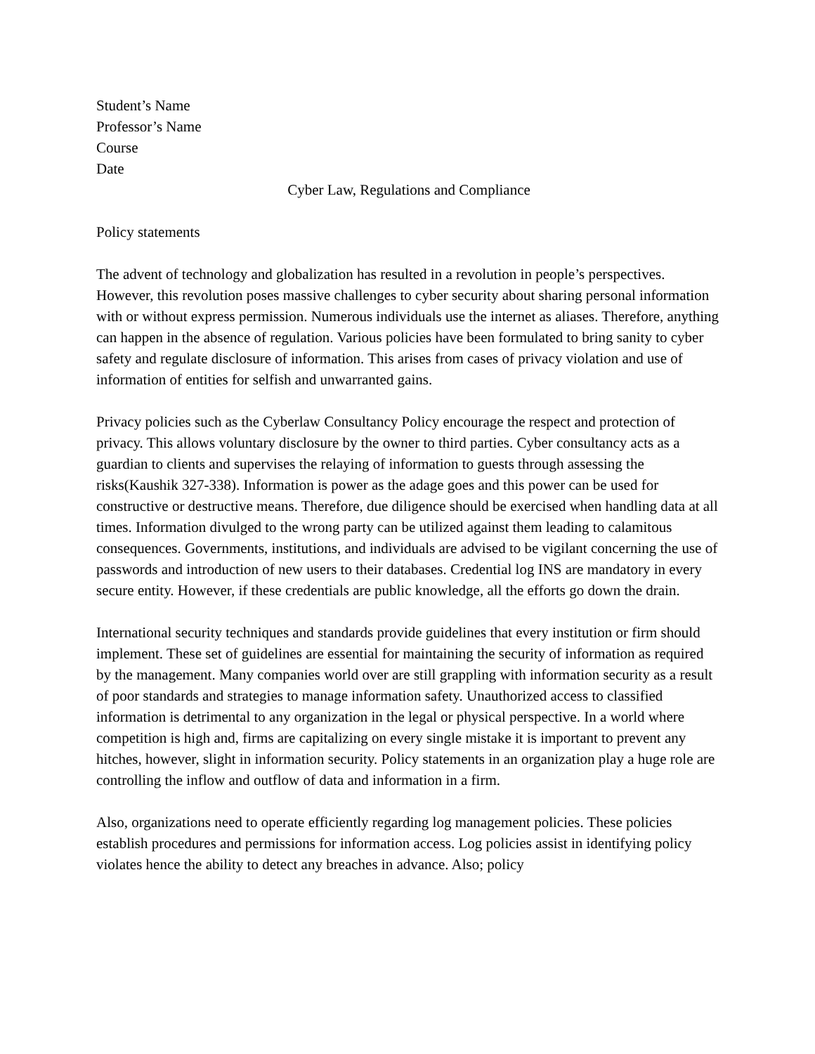Student’s Name
Professor’s Name
Course
Date
Cyber Law, Regulations and Compliance
Policy statements
The advent of technology and globalization has resulted in a revolution in people’s perspectives. However, this revolution poses massive challenges to cyber security about sharing personal information with or without express permission. Numerous individuals use the internet as aliases. Therefore, anything can happen in the absence of regulation. Various policies have been formulated to bring sanity to cyber safety and regulate disclosure of information. This arises from cases of privacy violation and use of information of entities for selfish and unwarranted gains.
Privacy policies such as the Cyberlaw Consultancy Policy encourage the respect and protection of privacy. This allows voluntary disclosure by the owner to third parties. Cyber consultancy acts as a guardian to clients and supervises the relaying of information to guests through assessing the risks(Kaushik 327-338). Information is power as the adage goes and this power can be used for constructive or destructive means. Therefore, due diligence should be exercised when handling data at all times. Information divulged to the wrong party can be utilized against them leading to calamitous consequences. Governments, institutions, and individuals are advised to be vigilant concerning the use of passwords and introduction of new users to their databases. Credential log INS are mandatory in every secure entity. However, if these credentials are public knowledge, all the efforts go down the drain.
International security techniques and standards provide guidelines that every institution or firm should implement. These set of guidelines are essential for maintaining the security of information as required by the management. Many companies world over are still grappling with information security as a result of poor standards and strategies to manage information safety. Unauthorized access to classified information is detrimental to any organization in the legal or physical perspective. In a world where competition is high and, firms are capitalizing on every single mistake it is important to prevent any hitches, however, slight in information security. Policy statements in an organization play a huge role are controlling the inflow and outflow of data and information in a firm.
Also, organizations need to operate efficiently regarding log management policies. These policies establish procedures and permissions for information access. Log policies assist in identifying policy violates hence the ability to detect any breaches in advance. Also; policy